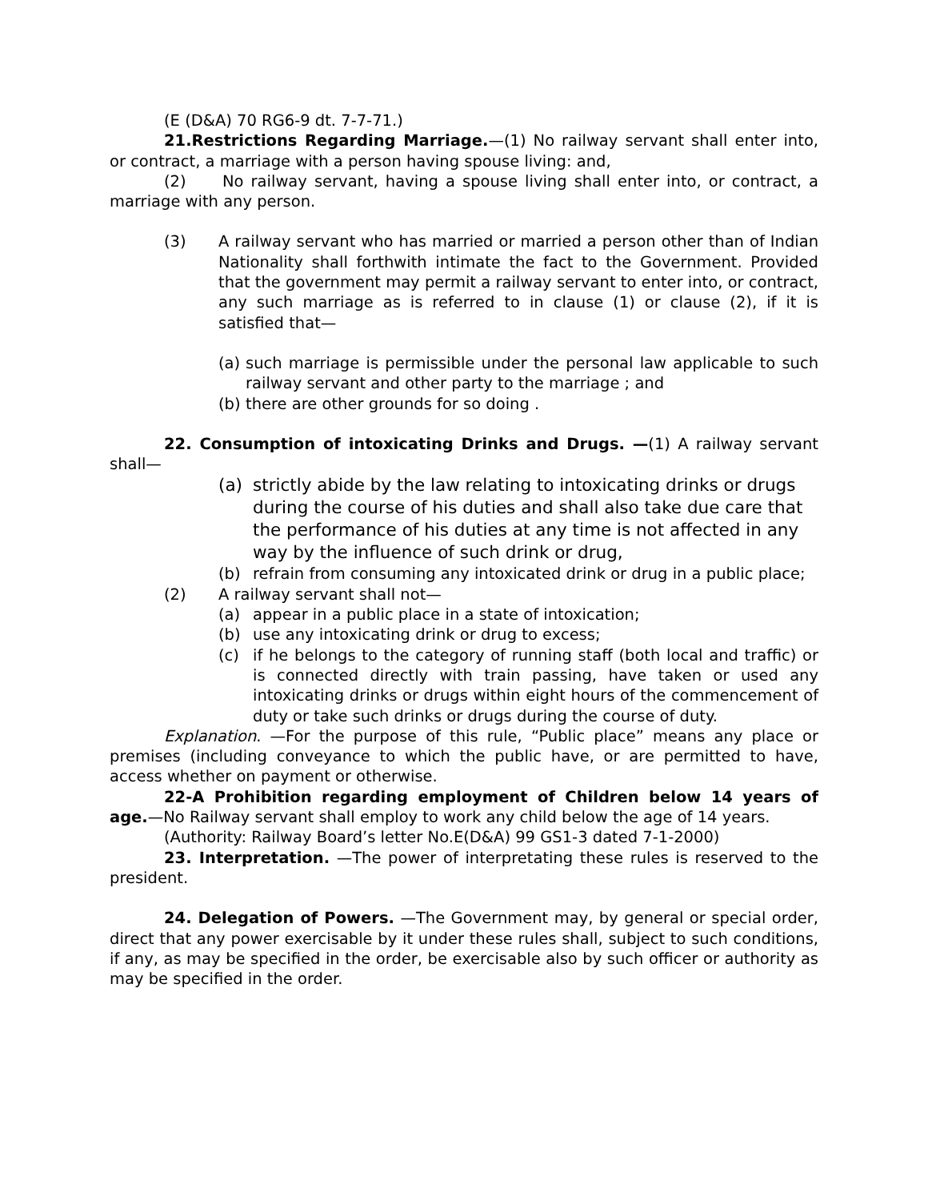(E (D&A) 70 RG6-9 dt. 7-7-71.)
21.Restrictions Regarding Marriage.—(1) No railway servant shall enter into, or contract, a marriage with a person having spouse living: and,
(2) No railway servant, having a spouse living shall enter into, or contract, a marriage with any person.
(3) A railway servant who has married or married a person other than of Indian Nationality shall forthwith intimate the fact to the Government. Provided that the government may permit a railway servant to enter into, or contract, any such marriage as is referred to in clause (1) or clause (2), if it is satisfied that—
(a)
such marriage is permissible under the personal law applicable to such railway servant and other party to the marriage ; and
(b)
there are other grounds for so doing .
22. Consumption of intoxicating Drinks and Drugs. —(1) A railway servant shall—
(a) strictly abide by the law relating to intoxicating drinks or drugs during the course of his duties and shall also take due care that the performance of his duties at any time is not affected in any way by the influence of such drink or drug,
(b) refrain from consuming any intoxicated drink or drug in a public place;
(2) A railway servant shall not—
(a) appear in a public place in a state of intoxication;
(b) use any intoxicating drink or drug to excess;
(c) if he belongs to the category of running staff (both local and traffic) or is connected directly with train passing, have taken or used any intoxicating drinks or drugs within eight hours of the commencement of duty or take such drinks or drugs during the course of duty.
Explanation. —For the purpose of this rule, “Public place” means any place or premises (including conveyance to which the public have, or are permitted to have, access whether on payment or otherwise.
22-A Prohibition regarding employment of Children below 14 years of age.—No Railway servant shall employ to work any child below the age of 14 years.
(Authority: Railway Board’s letter No.E(D&A) 99 GS1-3 dated 7-1-2000)
23. Interpretation. —The power of interpretating these rules is reserved to the president.
24. Delegation of Powers. —The Government may, by general or special order, direct that any power exercisable by it under these rules shall, subject to such conditions, if any, as may be specified in the order, be exercisable also by such officer or authority as may be specified in the order.